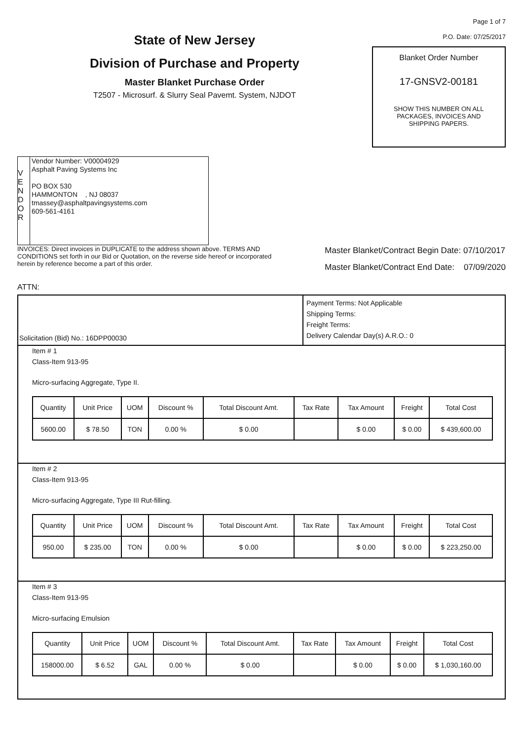State of New Jersey
Division of Purchase and Property
Master Blanket Purchase Order
T2507 - Microsurf. & Slurry Seal Pavemt. System, NJDOT
Page 1 of 7
P.O. Date: 07/25/2017
Blanket Order Number
17-GNSV2-00181
SHOW THIS NUMBER ON ALL
PACKAGES, INVOICES AND
SHIPPING PAPERS.
V
E
N
D
O
R
Vendor Number: V00004929
Asphalt Paving Systems Inc
PO BOX 530
HAMMONTON , NJ 08037
tmassey@asphaltpavingsystems.com
609-561-4161
INVOICES: Direct invoices in DUPLICATE to the address shown above. TERMS AND CONDITIONS set forth in our Bid or Quotation, on the reverse side hereof or incorporated herein by reference become a part of this order.
Master Blanket/Contract Begin Date: 07/10/2017
Master Blanket/Contract End Date: 07/09/2020
ATTN:
Solicitation (Bid) No.: 16DPP00030
Payment Terms: Not Applicable
Shipping Terms:
Freight Terms:
Delivery Calendar Day(s) A.R.O.: 0
Item # 1
Class-Item 913-95
Micro-surfacing Aggregate, Type II.
| Quantity | Unit Price | UOM | Discount % | Total Discount Amt. | Tax Rate | Tax Amount | Freight | Total Cost |
| --- | --- | --- | --- | --- | --- | --- | --- | --- |
| 5600.00 | $ 78.50 | TON | 0.00 % | $ 0.00 | | $ 0.00 | $ 0.00 | $ 439,600.00 |
Item # 2
Class-Item 913-95
Micro-surfacing Aggregate, Type III Rut-filling.
| Quantity | Unit Price | UOM | Discount % | Total Discount Amt. | Tax Rate | Tax Amount | Freight | Total Cost |
| --- | --- | --- | --- | --- | --- | --- | --- | --- |
| 950.00 | $ 235.00 | TON | 0.00 % | $ 0.00 | | $ 0.00 | $ 0.00 | $ 223,250.00 |
Item # 3
Class-Item 913-95
Micro-surfacing Emulsion
| Quantity | Unit Price | UOM | Discount % | Total Discount Amt. | Tax Rate | Tax Amount | Freight | Total Cost |
| --- | --- | --- | --- | --- | --- | --- | --- | --- |
| 158000.00 | $ 6.52 | GAL | 0.00 % | $ 0.00 | | $ 0.00 | $ 0.00 | $ 1,030,160.00 |